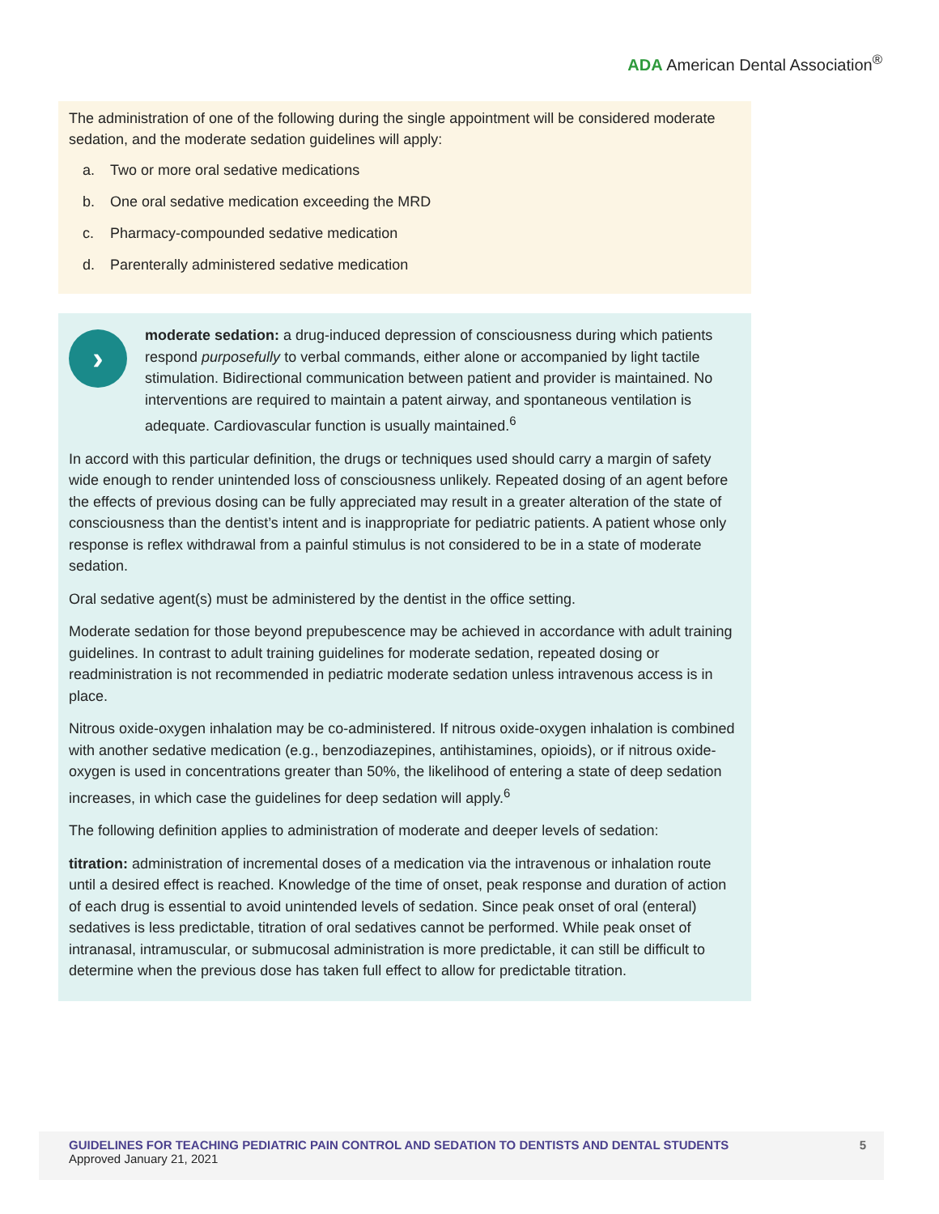ADA American Dental Association<sup>®</sup>
The administration of one of the following during the single appointment will be considered moderate sedation, and the moderate sedation guidelines will apply:
a. Two or more oral sedative medications
b. One oral sedative medication exceeding the MRD
c. Pharmacy-compounded sedative medication
d. Parenterally administered sedative medication
›
moderate sedation: a drug-induced depression of consciousness during which patients respond purposefully to verbal commands, either alone or accompanied by light tactile stimulation. Bidirectional communication between patient and provider is maintained. No interventions are required to maintain a patent airway, and sponta­neous ventilation is adequate. Cardiovascular function is usually maintained.<sup>6</sup>
In accord with this particular definition, the drugs or techniques used should carry a margin of safety wide enough to render unintended loss of consciousness unlikely. Repeated dosing of an agent before the effects of previous dosing can be fully appreciated may result in a greater alteration of the state of consciousness than the dentist’s intent and is inappropriate for pediatric patients. A patient whose only response is reflex withdrawal from a painful stimulus is not considered to be in a state of moderate sedation.
Oral sedative agent(s) must be administered by the dentist in the office setting.
Moderate sedation for those beyond prepubescence may be achieved in accordance with adult training guidelines. In contrast to adult training guidelines for moderate sedation, repeated dosing or readministration is not recommended in pediatric moderate sedation unless intravenous access is in place.
Nitrous oxide-oxygen inhalation may be co-administered. If nitrous oxide-oxygen inhalation is combined with another sedative medication (e.g., benzodiazepines, antihistamines, opioids), or if nitrous oxide-oxygen is used in concentrations greater than 50%, the likelihood of entering a state of deep sedation increases, in which case the guidelines for deep sedation will apply.<sup>6</sup>
The following definition applies to administration of moderate and deeper levels of sedation:
titration: administration of incremental doses of a medication via the intravenous or inhalation route until a desired effect is reached. Knowledge of the time of onset, peak response and duration of action of each drug is essential to avoid unintended levels of sedation. Since peak onset of oral (enteral) sedatives is less predictable, titration of oral sedatives cannot be per­formed. While peak onset of intranasal, intramuscular, or submucosal administration is more predictable, it can still be difficult to determine when the previous dose has taken full effect to allow for predictable titration.
GUIDELINES FOR TEACHING PEDIATRIC PAIN CONTROL AND SEDATION TO DENTISTS AND DENTAL STUDENTS
Approved January 21, 2021
5